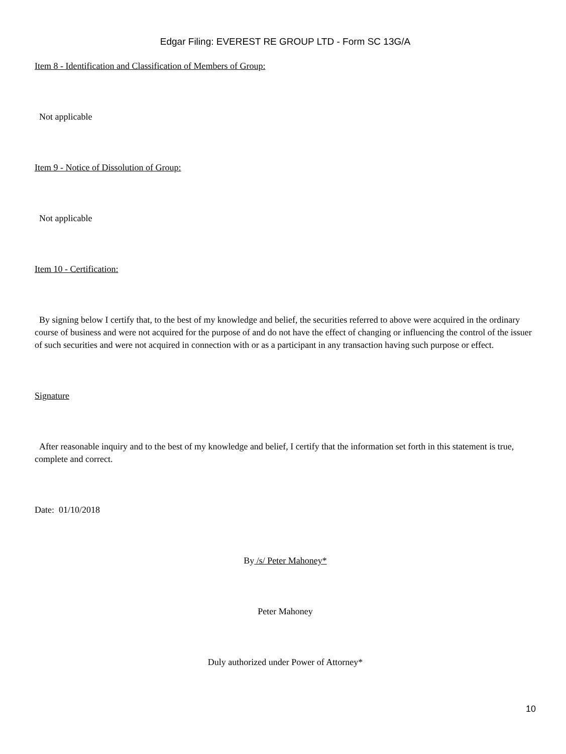Edgar Filing: EVEREST RE GROUP LTD - Form SC 13G/A
Item 8 - Identification and Classification of Members of Group:
Not applicable
Item 9 - Notice of Dissolution of Group:
Not applicable
Item 10 - Certification:
By signing below I certify that, to the best of my knowledge and belief, the securities referred to above were acquired in the ordinary course of business and were not acquired for the purpose of and do not have the effect of changing or influencing the control of the issuer of such securities and were not acquired in connection with or as a participant in any transaction having such purpose or effect.
Signature
After reasonable inquiry and to the best of my knowledge and belief, I certify that the information set forth in this statement is true, complete and correct.
Date: 01/10/2018
By /s/ Peter Mahoney*
Peter Mahoney
Duly authorized under Power of Attorney*
10